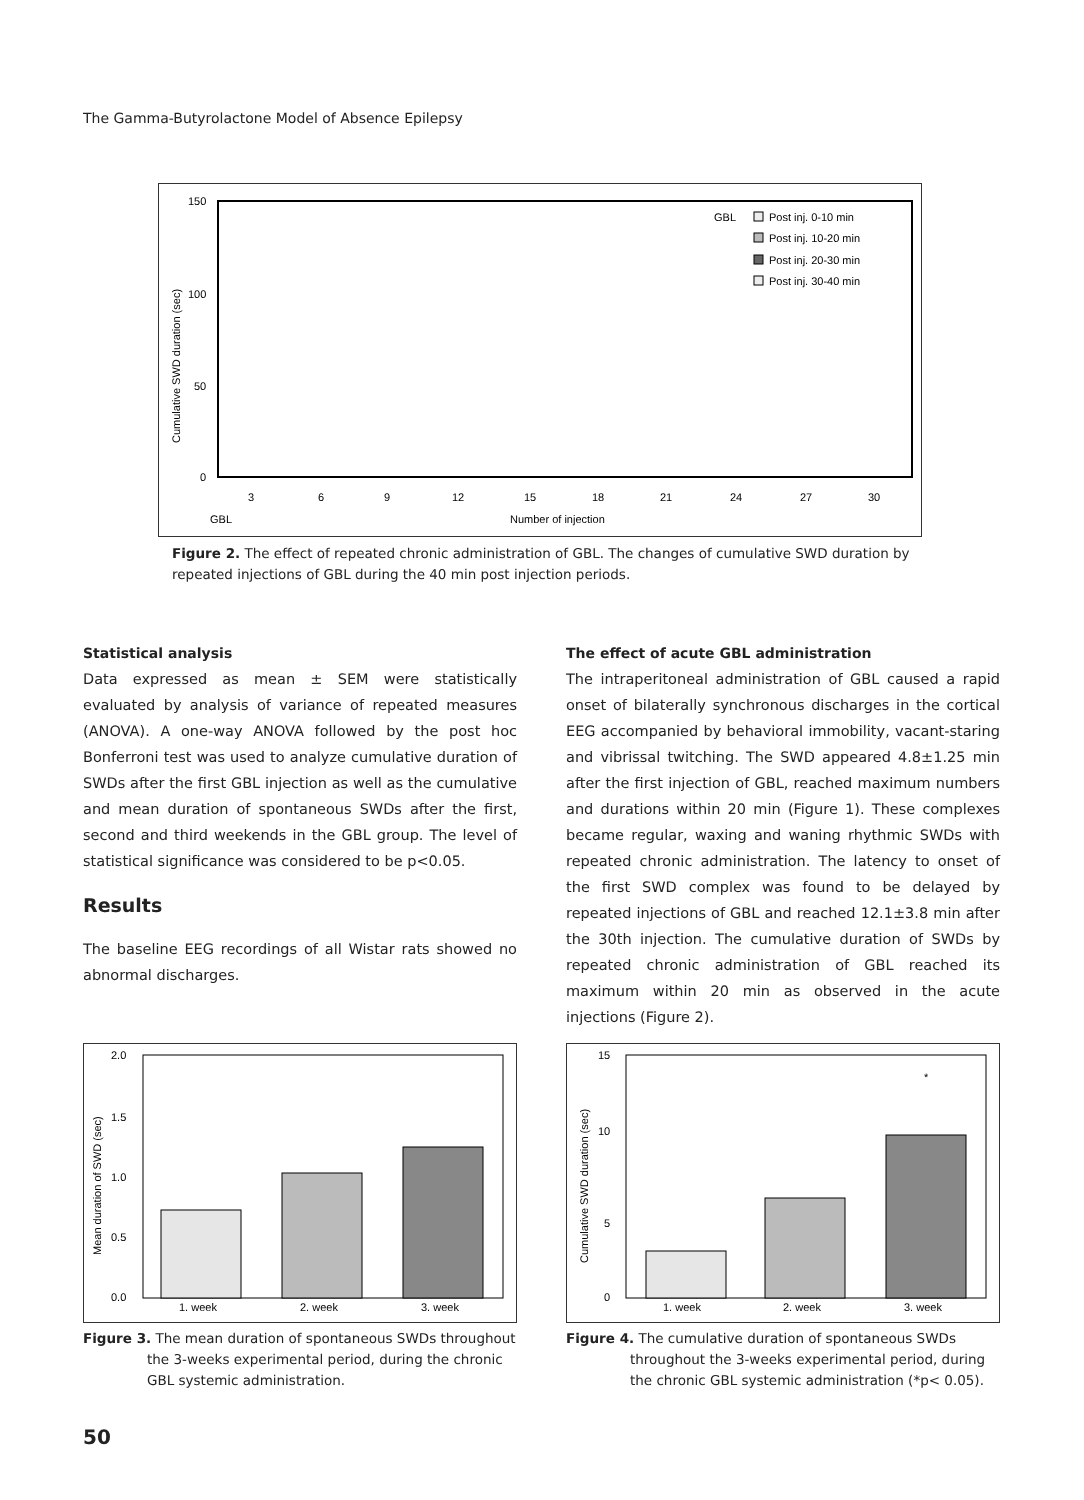The Gamma-Butyrolactone Model of Absence Epilepsy
150
100
50
0
Cumulative SWD duration (sec)
GBL
Post inj. 0-10 min
Post inj. 10-20 min
Post inj. 20-30 min
Post inj. 30-40 min
3
6
9
12
15
18
21
24
27
30
GBL
Number of injection
Figure 2. The effect of repeated chronic administration of GBL. The changes of cumulative SWD duration by repeated injections of GBL during the 40 min post injection periods.
Statistical analysis
Data expressed as mean ± SEM were statistically evaluated by analysis of variance of repeated measures (ANOVA). A one-way ANOVA followed by the post hoc Bonferroni test was used to analyze cumulative duration of SWDs after the first GBL injection as well as the cumulative and mean duration of spontaneous SWDs after the first, second and third weekends in the GBL group. The level of statistical significance was considered to be p<0.05.
Results
The baseline EEG recordings of all Wistar rats showed no abnormal discharges.
The effect of acute GBL administration
The intraperitoneal administration of GBL caused a rapid onset of bilaterally synchronous discharges in the cortical EEG accompanied by behavioral immobility, vacant-staring and vibrissal twitching. The SWD appeared 4.8±1.25 min after the first injection of GBL, reached maximum numbers and durations within 20 min (Figure 1). These complexes became regular, waxing and waning rhythmic SWDs with repeated chronic administration. The latency to onset of the first SWD complex was found to be delayed by repeated injections of GBL and reached 12.1±3.8 min after the 30th injection. The cumulative duration of SWDs by repeated chronic administration of GBL reached its maximum within 20 min as observed in the acute injections (Figure 2).
2.0
1.5
1.0
0.5
0.0
1. week
2. week
3. week
Mean duration of SWD (sec)
Figure 3. The mean duration of spontaneous SWDs throughout the 3-weeks experimental period, during the chronic GBL systemic administration.
15
10
5
0
*
1. week
2. week
3. week
Cumulative SWD duration (sec)
Figure 4. The cumulative duration of spontaneous SWDs throughout the 3-weeks experimental period, during the chronic GBL systemic administration (*p< 0.05).
50